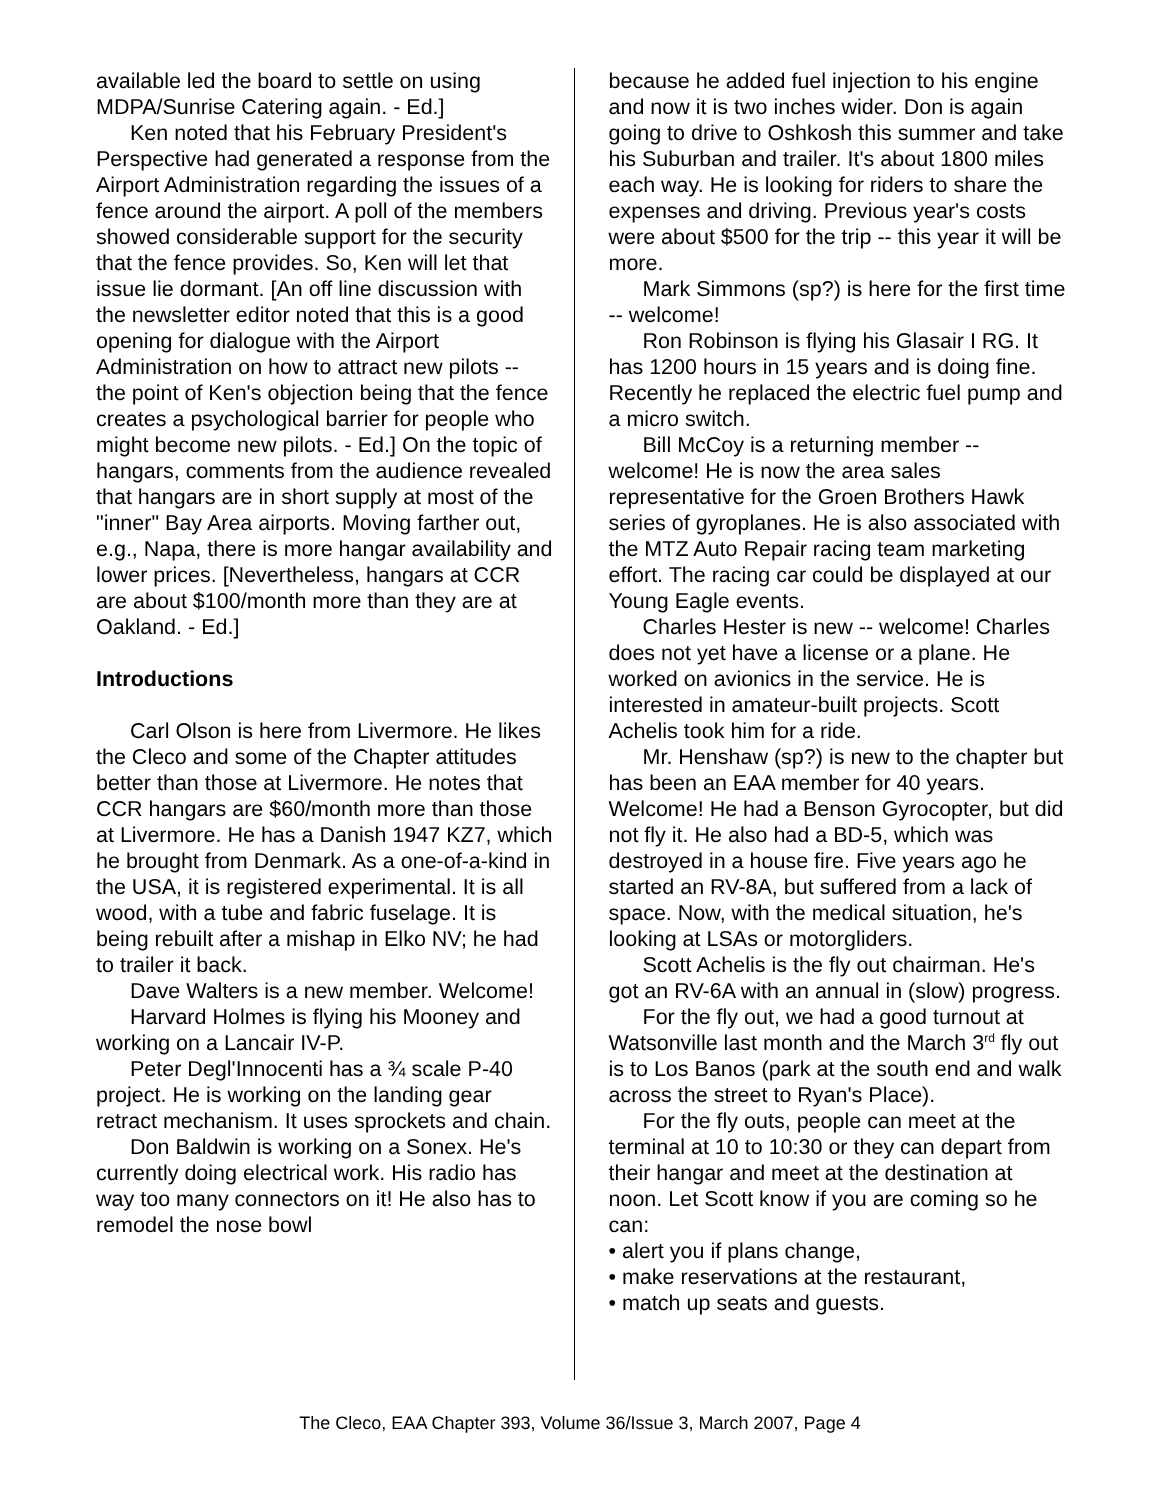available led the board to settle on using MDPA/Sunrise Catering again. - Ed.]
Ken noted that his February President's Perspective had generated a response from the Airport Administration regarding the issues of a fence around the airport. A poll of the members showed considerable support for the security that the fence provides. So, Ken will let that issue lie dormant. [An off line discussion with the newsletter editor noted that this is a good opening for dialogue with the Airport Administration on how to attract new pilots -- the point of Ken's objection being that the fence creates a psychological barrier for people who might become new pilots. - Ed.] On the topic of hangars, comments from the audience revealed that hangars are in short supply at most of the "inner" Bay Area airports. Moving farther out, e.g., Napa, there is more hangar availability and lower prices. [Nevertheless, hangars at CCR are about $100/month more than they are at Oakland. - Ed.]
Introductions
Carl Olson is here from Livermore. He likes the Cleco and some of the Chapter attitudes better than those at Livermore. He notes that CCR hangars are $60/month more than those at Livermore. He has a Danish 1947 KZ7, which he brought from Denmark. As a one-of-a-kind in the USA, it is registered experimental. It is all wood, with a tube and fabric fuselage. It is being rebuilt after a mishap in Elko NV; he had to trailer it back.
Dave Walters is a new member. Welcome!
Harvard Holmes is flying his Mooney and working on a Lancair IV-P.
Peter Degl'Innocenti has a ¾ scale P-40 project. He is working on the landing gear retract mechanism. It uses sprockets and chain.
Don Baldwin is working on a Sonex. He's currently doing electrical work. His radio has way too many connectors on it! He also has to remodel the nose bowl
because he added fuel injection to his engine and now it is two inches wider. Don is again going to drive to Oshkosh this summer and take his Suburban and trailer. It's about 1800 miles each way. He is looking for riders to share the expenses and driving. Previous year's costs were about $500 for the trip -- this year it will be more.
Mark Simmons (sp?) is here for the first time -- welcome!
Ron Robinson is flying his Glasair I RG. It has 1200 hours in 15 years and is doing fine. Recently he replaced the electric fuel pump and a micro switch.
Bill McCoy is a returning member -- welcome! He is now the area sales representative for the Groen Brothers Hawk series of gyroplanes. He is also associated with the MTZ Auto Repair racing team marketing effort. The racing car could be displayed at our Young Eagle events.
Charles Hester is new -- welcome! Charles does not yet have a license or a plane. He worked on avionics in the service. He is interested in amateur-built projects. Scott Achelis took him for a ride.
Mr. Henshaw (sp?) is new to the chapter but has been an EAA member for 40 years. Welcome! He had a Benson Gyrocopter, but did not fly it. He also had a BD-5, which was destroyed in a house fire. Five years ago he started an RV-8A, but suffered from a lack of space. Now, with the medical situation, he's looking at LSAs or motorgliders.
Scott Achelis is the fly out chairman. He's got an RV-6A with an annual in (slow) progress.
For the fly out, we had a good turnout at Watsonville last month and the March 3<sup>rd</sup> fly out is to Los Banos (park at the south end and walk across the street to Ryan's Place).
For the fly outs, people can meet at the terminal at 10 to 10:30 or they can depart from their hangar and meet at the destination at noon. Let Scott know if you are coming so he can:
• alert you if plans change,
• make reservations at the restaurant,
• match up seats and guests.
The Cleco, EAA Chapter 393, Volume 36/Issue 3, March 2007, Page 4